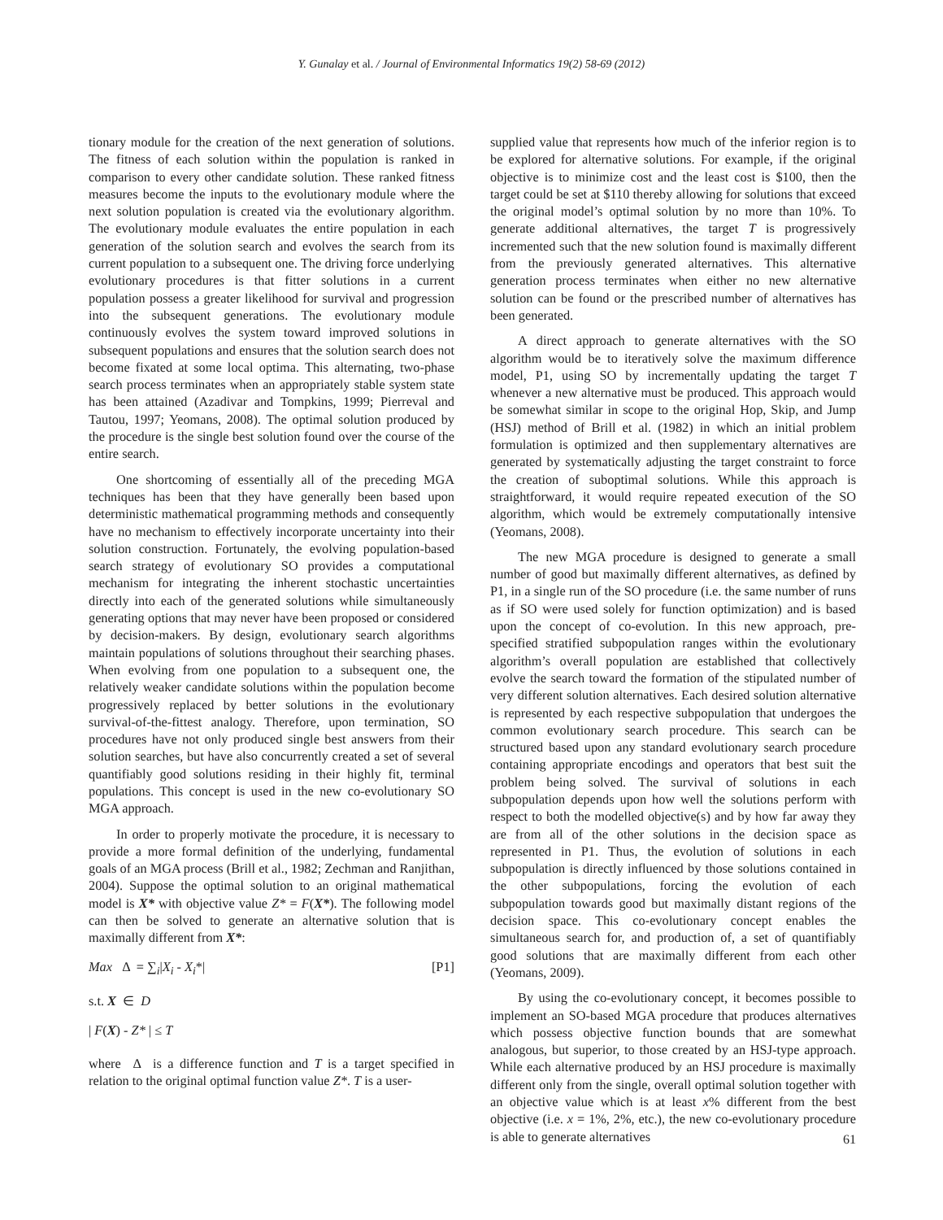Y. Gunalay et al. / Journal of Environmental Informatics 19(2) 58-69 (2012)
tionary module for the creation of the next generation of solutions. The fitness of each solution within the population is ranked in comparison to every other candidate solution. These ranked fitness measures become the inputs to the evolutionary module where the next solution population is created via the evolutionary algorithm. The evolutionary module evaluates the entire population in each generation of the solution search and evolves the search from its current population to a subsequent one. The driving force underlying evolutionary procedures is that fitter solutions in a current population possess a greater likelihood for survival and progression into the subsequent generations. The evolutionary module continuously evolves the system toward improved solutions in subsequent populations and ensures that the solution search does not become fixated at some local optima. This alternating, two-phase search process terminates when an appropriately stable system state has been attained (Azadivar and Tompkins, 1999; Pierreval and Tautou, 1997; Yeomans, 2008). The optimal solution produced by the procedure is the single best solution found over the course of the entire search.
One shortcoming of essentially all of the preceding MGA techniques has been that they have generally been based upon deterministic mathematical programming methods and consequently have no mechanism to effectively incorporate uncertainty into their solution construction. Fortunately, the evolving population-based search strategy of evolutionary SO provides a computational mechanism for integrating the inherent stochastic uncertainties directly into each of the generated solutions while simultaneously generating options that may never have been proposed or considered by decision-makers. By design, evolutionary search algorithms maintain populations of solutions throughout their searching phases. When evolving from one population to a subsequent one, the relatively weaker candidate solutions within the population become progressively replaced by better solutions in the evolutionary survival-of-the-fittest analogy. Therefore, upon termination, SO procedures have not only produced single best answers from their solution searches, but have also concurrently created a set of several quantifiably good solutions residing in their highly fit, terminal populations. This concept is used in the new co-evolutionary SO MGA approach.
In order to properly motivate the procedure, it is necessary to provide a more formal definition of the underlying, fundamental goals of an MGA process (Brill et al., 1982; Zechman and Ranjithan, 2004). Suppose the optimal solution to an original mathematical model is X* with objective value Z* = F(X*). The following model can then be solved to generate an alternative solution that is maximally different from X*:
Max Δ = ∑<sub>i</sub>|X<sub>i</sub> - X<sub>i</sub>*| [P1]
s.t. X ∈ D
| F(X) - Z* | ≤ T
where Δ is a difference function and T is a target specified in relation to the original optimal function value Z*. T is a user-
supplied value that represents how much of the inferior region is to be explored for alternative solutions. For example, if the original objective is to minimize cost and the least cost is $100, then the target could be set at $110 thereby allowing for solutions that exceed the original model’s optimal solution by no more than 10%. To generate additional alternatives, the target T is progressively incremented such that the new solution found is maximally different from the previously generated alternatives. This alternative generation process terminates when either no new alternative solution can be found or the prescribed number of alternatives has been generated.
A direct approach to generate alternatives with the SO algorithm would be to iteratively solve the maximum difference model, P1, using SO by incrementally updating the target T whenever a new alternative must be produced. This approach would be somewhat similar in scope to the original Hop, Skip, and Jump (HSJ) method of Brill et al. (1982) in which an initial problem formulation is optimized and then supplementary alternatives are generated by systematically adjusting the target constraint to force the creation of suboptimal solutions. While this approach is straightforward, it would require repeated execution of the SO algorithm, which would be extremely computationally intensive (Yeomans, 2008).
The new MGA procedure is designed to generate a small number of good but maximally different alternatives, as defined by P1, in a single run of the SO procedure (i.e. the same number of runs as if SO were used solely for function optimization) and is based upon the concept of co-evolution. In this new approach, pre-specified stratified subpopulation ranges within the evolutionary algorithm’s overall population are established that collectively evolve the search toward the formation of the stipulated number of very different solution alternatives. Each desired solution alternative is represented by each respective subpopulation that undergoes the common evolutionary search procedure. This search can be structured based upon any standard evolutionary search procedure containing appropriate encodings and operators that best suit the problem being solved. The survival of solutions in each subpopulation depends upon how well the solutions perform with respect to both the modelled objective(s) and by how far away they are from all of the other solutions in the decision space as represented in P1. Thus, the evolution of solutions in each subpopulation is directly influenced by those solutions contained in the other subpopulations, forcing the evolution of each subpopulation towards good but maximally distant regions of the decision space. This co-evolutionary concept enables the simultaneous search for, and production of, a set of quantifiably good solutions that are maximally different from each other (Yeomans, 2009).
By using the co-evolutionary concept, it becomes possible to implement an SO-based MGA procedure that produces alternatives which possess objective function bounds that are somewhat analogous, but superior, to those created by an HSJ-type approach. While each alternative produced by an HSJ procedure is maximally different only from the single, overall optimal solution together with an objective value which is at least x% different from the best objective (i.e. x = 1%, 2%, etc.), the new co-evolutionary procedure is able to generate alternatives
61